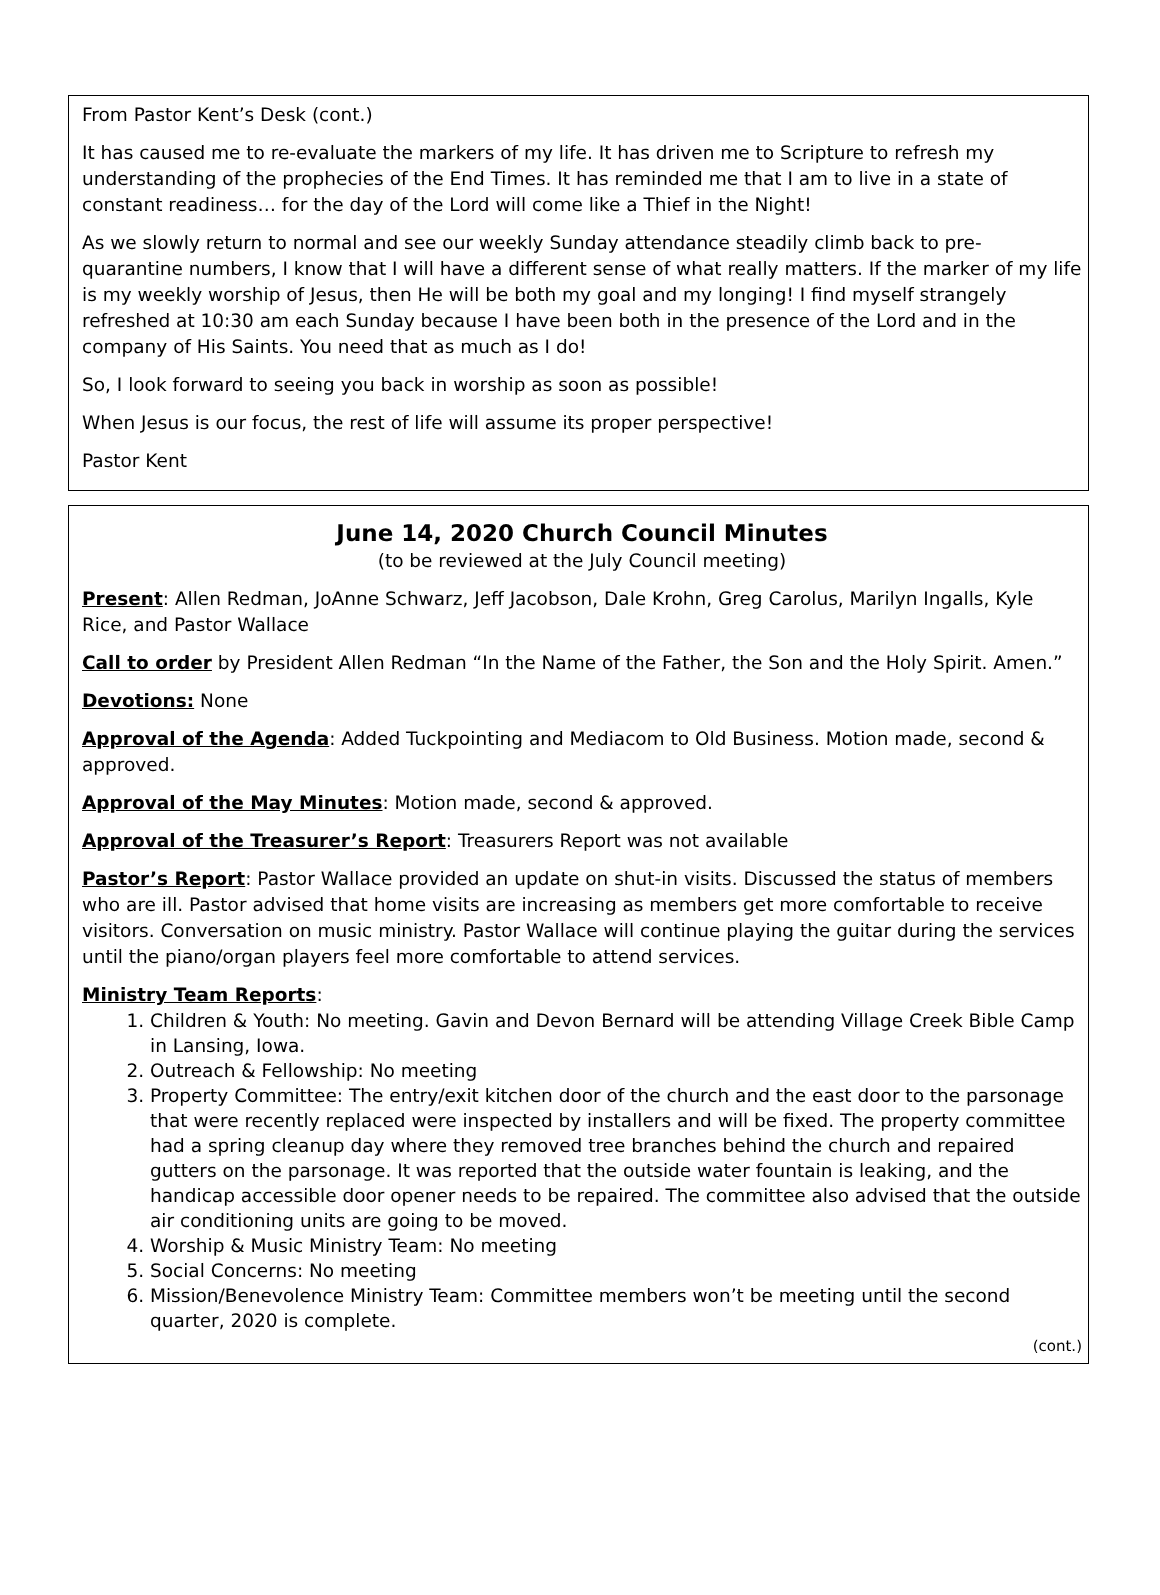From Pastor Kent’s Desk (cont.)
It has caused me to re-evaluate the markers of my life. It has driven me to Scripture to refresh my understanding of the prophecies of the End Times. It has reminded me that I am to live in a state of constant readiness… for the day of the Lord will come like a Thief in the Night!
As we slowly return to normal and see our weekly Sunday attendance steadily climb back to pre-quarantine numbers, I know that I will have a different sense of what really matters. If the marker of my life is my weekly worship of Jesus, then He will be both my goal and my longing! I find myself strangely refreshed at 10:30 am each Sunday because I have been both in the presence of the Lord and in the company of His Saints. You need that as much as I do!
So, I look forward to seeing you back in worship as soon as possible!
When Jesus is our focus, the rest of life will assume its proper perspective!
Pastor Kent
June 14, 2020 Church Council Minutes
(to be reviewed at the July Council meeting)
Present: Allen Redman, JoAnne Schwarz, Jeff Jacobson, Dale Krohn, Greg Carolus, Marilyn Ingalls, Kyle Rice, and Pastor Wallace
Call to order by President Allen Redman “In the Name of the Father, the Son and the Holy Spirit. Amen.”
Devotions: None
Approval of the Agenda: Added Tuckpointing and Mediacom to Old Business. Motion made, second & approved.
Approval of the May Minutes: Motion made, second & approved.
Approval of the Treasurer’s Report: Treasurers Report was not available
Pastor’s Report: Pastor Wallace provided an update on shut-in visits. Discussed the status of members who are ill. Pastor advised that home visits are increasing as members get more comfortable to receive visitors. Conversation on music ministry. Pastor Wallace will continue playing the guitar during the services until the piano/organ players feel more comfortable to attend services.
Ministry Team Reports:
1. Children & Youth: No meeting. Gavin and Devon Bernard will be attending Village Creek Bible Camp in Lansing, Iowa.
2. Outreach & Fellowship: No meeting
3. Property Committee: The entry/exit kitchen door of the church and the east door to the parsonage that were recently replaced were inspected by installers and will be fixed. The property committee had a spring cleanup day where they removed tree branches behind the church and repaired gutters on the parsonage. It was reported that the outside water fountain is leaking, and the handicap accessible door opener needs to be repaired. The committee also advised that the outside air conditioning units are going to be moved.
4. Worship & Music Ministry Team: No meeting
5. Social Concerns: No meeting
6. Mission/Benevolence Ministry Team: Committee members won’t be meeting until the second quarter, 2020 is complete.
(cont.)